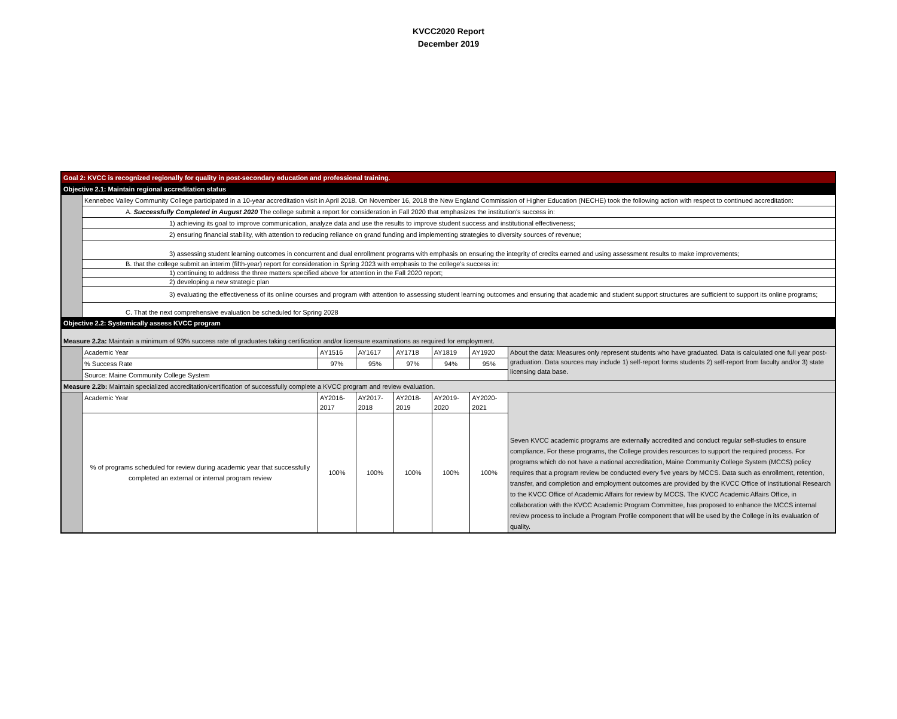KVCC2020 Report
December 2019
| Goal 2: KVCC is recognized regionally for quality in post-secondary education and professional training. | | | | | | | |
| Objective 2.1: Maintain regional accreditation status | | | | | | | |
| | Kennebec Valley Community College participated in a 10-year accreditation visit in April 2018. On November 16, 2018 the New England Commission of Higher Education (NECHE) took the following action with respect to continued accreditation: | | | | | | |
| | A. Successfully Completed in August 2020 The college submit a report for consideration in Fall 2020 that emphasizes the institution's success in: | | | | | | |
| | 1) achieving its goal to improve communication, analyze data and use the results to improve student success and institutional effectiveness; | | | | | | |
| | 2) ensuring financial stability, with attention to reducing reliance on grand funding and implementing strategies to diversity sources of revenue; | | | | | | |
| | 3) assessing student learning outcomes in concurrent and dual enrollment programs with emphasis on ensuring the integrity of credits earned and using assessment results to make improvements; | | | | | | |
| | B. that the college submit an interim (fifth-year) report for consideration in Spring 2023 with emphasis to the college's success in: | | | | | | |
| | 1) continuing to address the three matters specified above for attention in the Fall 2020 report; | | | | | | |
| | 2) developing a new strategic plan | | | | | | |
| | 3) evaluating the effectiveness of its online courses and program with attention to assessing student learning outcomes and ensuring that academic and student support structures are sufficient to support its online programs; | | | | | | |
| | C. That the next comprehensive evaluation be scheduled for Spring 2028 | | | | | | |
| Objective 2.2: Systemically assess KVCC program | | | | | | | |
| Measure 2.2a: Maintain a minimum of 93% success rate of graduates taking certification and/or licensure examinations as required for employment. | | | | | | | |
| | Academic Year | AY1516 | AY1617 | AY1718 | AY1819 | AY1920 | About the data: Measures only represent students who have graduated. Data is calculated one full year post-graduation. Data sources may include 1) self-report forms students 2) self-report from faculty and/or 3) state licensing data base. |
| | % Success Rate | 97% | 95% | 97% | 94% | 95% | |
| | Source: Maine Community College System | | | | | | |
| Measure 2.2b: Maintain specialized accreditation/certification of successfully complete a KVCC program and review evaluation. | | | | | | | |
| | Academic Year | AY2016-2017 | AY2017-2018 | AY2018-2019 | AY2019-2020 | AY2020-2021 | Seven KVCC academic programs are externally accredited and conduct regular self-studies to ensure compliance. For these programs, the College provides resources to support the required process. For programs which do not have a national accreditation, Maine Community College System (MCCS) policy requires that a program review be conducted every five years by MCCS. Data such as enrollment, retention, transfer, and completion and employment outcomes are provided by the KVCC Office of Institutional Research to the KVCC Office of Academic Affairs for review by MCCS. The KVCC Academic Affairs Office, in collaboration with the KVCC Academic Program Committee, has proposed to enhance the MCCS internal review process to include a Program Profile component that will be used by the College in its evaluation of quality. |
| | % of programs scheduled for review during academic year that successfully completed an external or internal program review | 100% | 100% | 100% | 100% | 100% | |